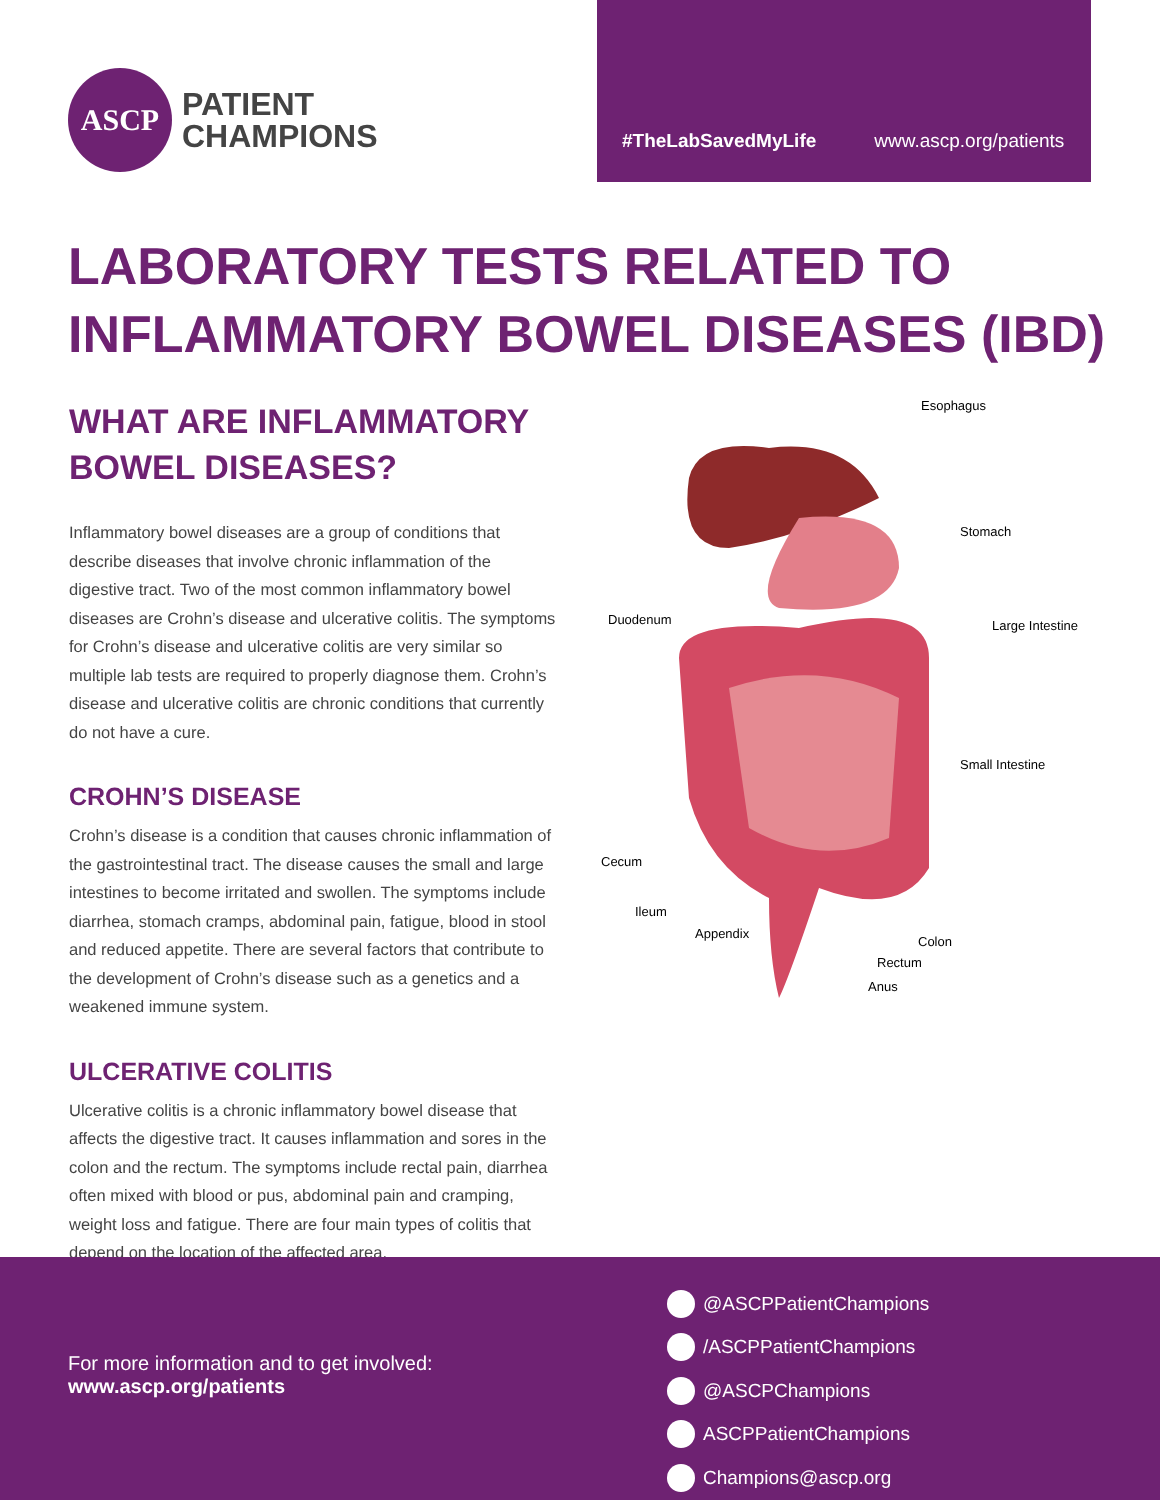ASCP
PATIENT
CHAMPIONS
#TheLabSavedMyLife www.ascp.org/patients
LABORATORY TESTS RELATED TO
INFLAMMATORY BOWEL DISEASES (IBD)
WHAT ARE INFLAMMATORY
BOWEL DISEASES?
Inflammatory bowel diseases are a group of conditions that describe diseases that involve chronic inflammation of the digestive tract. Two of the most common inflammatory bowel diseases are Crohn’s disease and ulcerative colitis. The symptoms for Crohn’s disease and ulcerative colitis are very similar so multiple lab tests are required to properly diagnose them. Crohn’s disease and ulcerative colitis are chronic conditions that currently do not have a cure.
CROHN’S DISEASE
Crohn’s disease is a condition that causes chronic inflammation of the gastrointestinal tract. The disease causes the small and large intestines to become irritated and swollen. The symptoms include diarrhea, stomach cramps, abdominal pain, fatigue, blood in stool and reduced appetite. There are several factors that contribute to the development of Crohn’s disease such as a genetics and a weakened immune system.
ULCERATIVE COLITIS
Ulcerative colitis is a chronic inflammatory bowel disease that affects the digestive tract. It causes inflammation and sores in the colon and the rectum. The symptoms include rectal pain, diarrhea often mixed with blood or pus, abdominal pain and cramping, weight loss and fatigue. There are four main types of colitis that depend on the location of the affected area.
Esophagus
Stomach
Duodenum Large Intestine
Small Intestine
Cecum
Ileum
Appendix
Colon
Rectum
Anus
For more information and to get involved:
www.ascp.org/patients
@ASCPPatientChampions
/ASCPPatientChampions
@ASCPChampions
ASCPPatientChampions
Champions@ascp.org